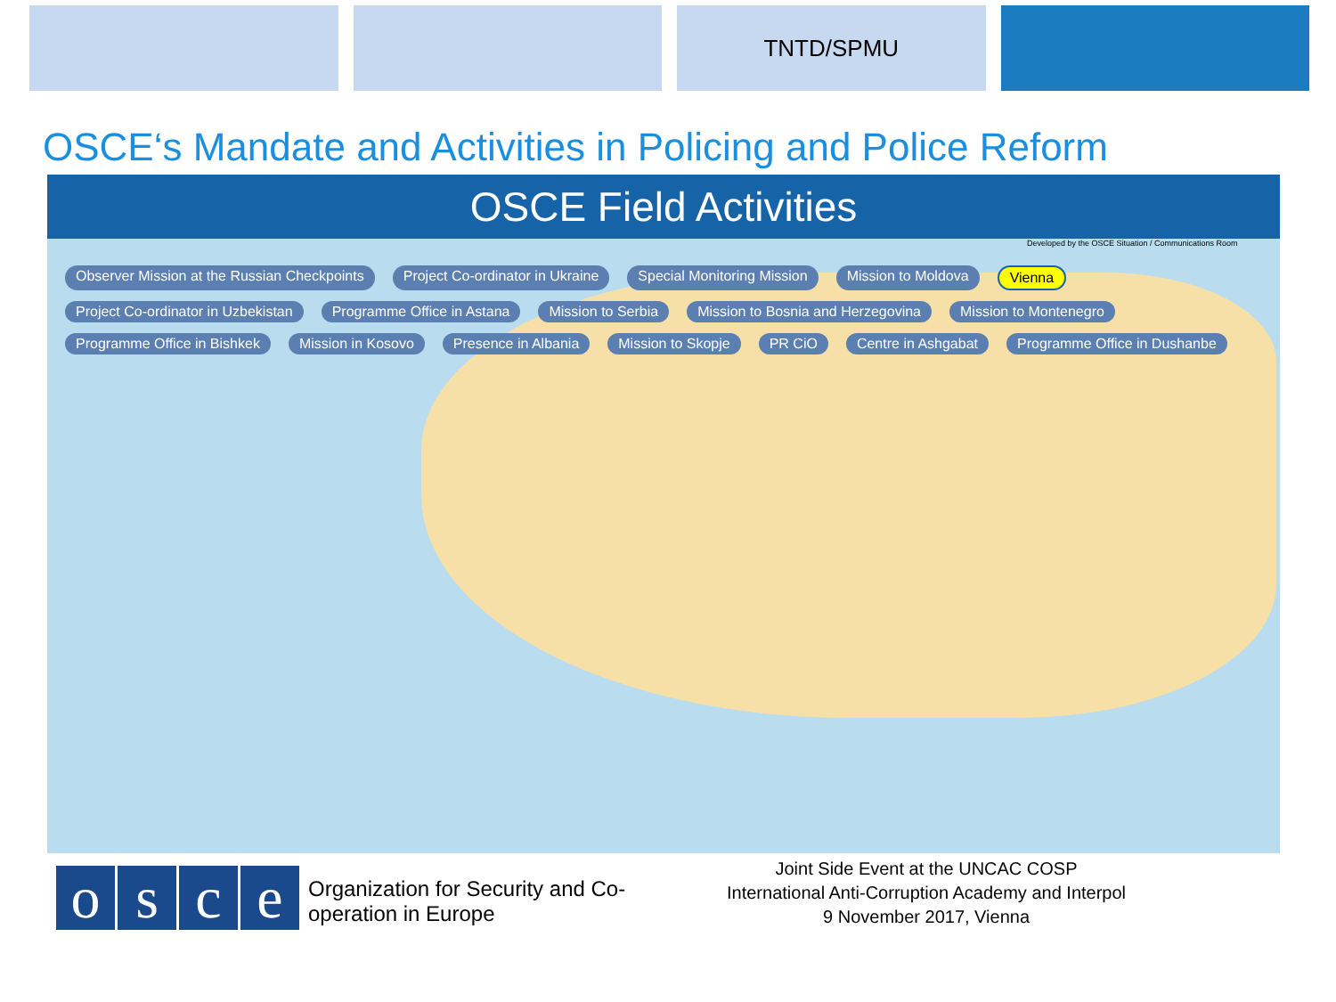TNTD/SPMU
OSCE‘s Mandate and Activities in Policing and Police Reform
OSCE Field Activities
Developed by the OSCE Situation / Communications Room
Observer Mission at the Russian Checkpoints Project Co-ordinator in Ukraine Special Monitoring Mission Mission to Moldova Vienna Project Co-ordinator in Uzbekistan Programme Office in Astana Mission to Serbia Mission to Bosnia and Herzegovina Mission to Montenegro Programme Office in Bishkek Mission in Kosovo Presence in Albania Mission to Skopje PR CiO Centre in Ashgabat Programme Office in Dushanbe
osce
Organization for Security and Co-operation in Europe
Joint Side Event at the UNCAC COSP
International Anti-Corruption Academy and Interpol
9 November 2017, Vienna